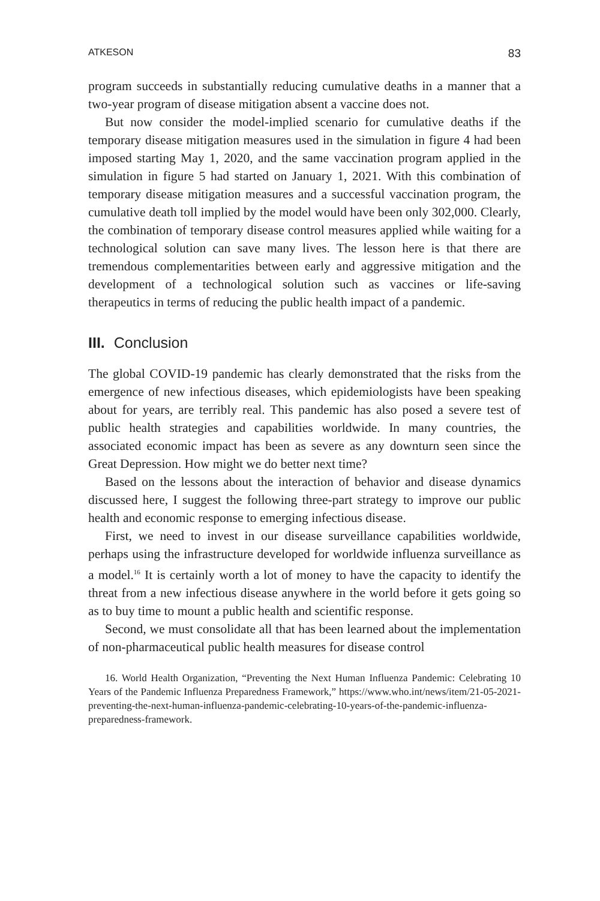ATKESON 83
program succeeds in substantially reducing cumulative deaths in a manner that a two-year program of disease mitigation absent a vaccine does not.
But now consider the model-implied scenario for cumulative deaths if the temporary disease mitigation measures used in the simulation in figure 4 had been imposed starting May 1, 2020, and the same vaccination program applied in the simulation in figure 5 had started on January 1, 2021. With this combination of temporary disease mitigation measures and a successful vaccination program, the cumulative death toll implied by the model would have been only 302,000. Clearly, the combination of temporary disease control measures applied while waiting for a technological solution can save many lives. The lesson here is that there are tremendous complementarities between early and aggressive mitigation and the development of a technological solution such as vaccines or life-saving therapeutics in terms of reducing the public health impact of a pandemic.
III. Conclusion
The global COVID-19 pandemic has clearly demonstrated that the risks from the emergence of new infectious diseases, which epidemiologists have been speaking about for years, are terribly real. This pandemic has also posed a severe test of public health strategies and capabilities worldwide. In many countries, the associated economic impact has been as severe as any downturn seen since the Great Depression. How might we do better next time?
Based on the lessons about the interaction of behavior and disease dynamics discussed here, I suggest the following three-part strategy to improve our public health and economic response to emerging infectious disease.
First, we need to invest in our disease surveillance capabilities worldwide, perhaps using the infrastructure developed for worldwide influenza surveillance as a model.<sup>16</sup> It is certainly worth a lot of money to have the capacity to identify the threat from a new infectious disease anywhere in the world before it gets going so as to buy time to mount a public health and scientific response.
Second, we must consolidate all that has been learned about the implementation of non-pharmaceutical public health measures for disease control
16. World Health Organization, “Preventing the Next Human Influenza Pandemic: Celebrating 10 Years of the Pandemic Influenza Preparedness Framework,” https://www.who.int/news/item/21-05-2021-preventing-the-next-human-influenza-pandemic-celebrating-10-years-of-the-pandemic-influenza-preparedness-framework.